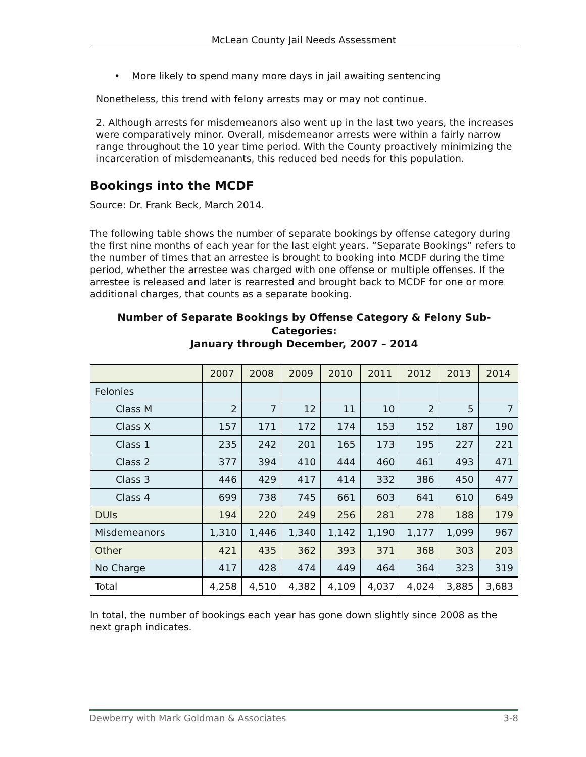McLean County Jail Needs Assessment
• More likely to spend many more days in jail awaiting sentencing
Nonetheless, this trend with felony arrests may or may not continue.
2. Although arrests for misdemeanors also went up in the last two years, the increases were comparatively minor. Overall, misdemeanor arrests were within a fairly narrow range throughout the 10 year time period. With the County proactively minimizing the incarceration of misdemeanants, this reduced bed needs for this population.
Bookings into the MCDF
Source: Dr. Frank Beck, March 2014.
The following table shows the number of separate bookings by offense category during the first nine months of each year for the last eight years. “Separate Bookings” refers to the number of times that an arrestee is brought to booking into MCDF during the time period, whether the arrestee was charged with one offense or multiple offenses. If the arrestee is released and later is rearrested and brought back to MCDF for one or more additional charges, that counts as a separate booking.
Number of Separate Bookings by Offense Category & Felony Sub-Categories:
January through December, 2007 – 2014
| | 2007 | 2008 | 2009 | 2010 | 2011 | 2012 | 2013 | 2014 |
| Felonies | | | | | | | | |
| Class M | 2 | 7 | 12 | 11 | 10 | 2 | 5 | 7 |
| Class X | 157 | 171 | 172 | 174 | 153 | 152 | 187 | 190 |
| Class 1 | 235 | 242 | 201 | 165 | 173 | 195 | 227 | 221 |
| Class 2 | 377 | 394 | 410 | 444 | 460 | 461 | 493 | 471 |
| Class 3 | 446 | 429 | 417 | 414 | 332 | 386 | 450 | 477 |
| Class 4 | 699 | 738 | 745 | 661 | 603 | 641 | 610 | 649 |
| DUIs | 194 | 220 | 249 | 256 | 281 | 278 | 188 | 179 |
| Misdemeanors | 1,310 | 1,446 | 1,340 | 1,142 | 1,190 | 1,177 | 1,099 | 967 |
| Other | 421 | 435 | 362 | 393 | 371 | 368 | 303 | 203 |
| No Charge | 417 | 428 | 474 | 449 | 464 | 364 | 323 | 319 |
| Total | 4,258 | 4,510 | 4,382 | 4,109 | 4,037 | 4,024 | 3,885 | 3,683 |
In total, the number of bookings each year has gone down slightly since 2008 as the next graph indicates.
Dewberry with Mark Goldman & Associates 3-8